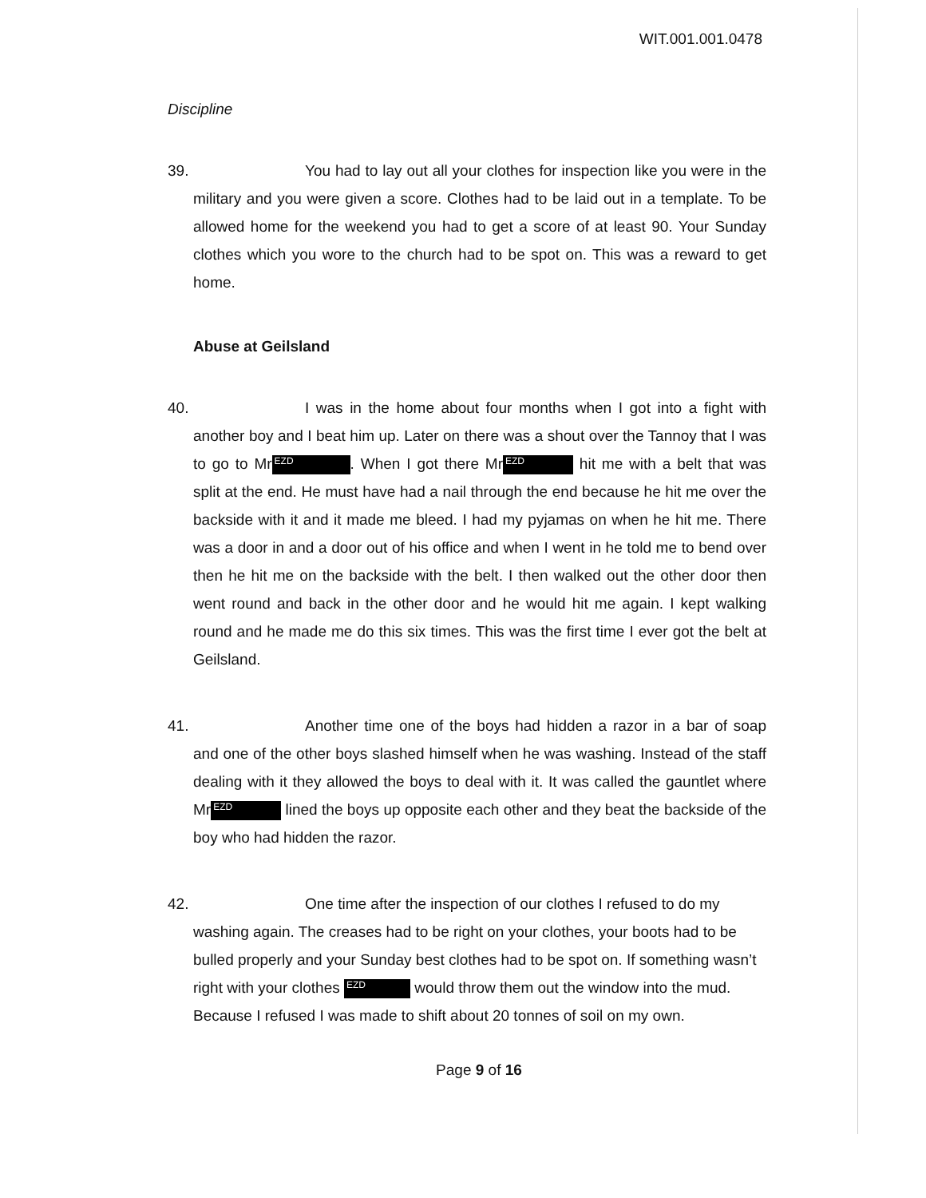WIT.001.001.0478
Discipline
39.
You had to lay out all your clothes for inspection like you were in the military and you were given a score. Clothes had to be laid out in a template. To be allowed home for the weekend you had to get a score of at least 90. Your Sunday clothes which you wore to the church had to be spot on. This was a reward to get home.
Abuse at Geilsland
40.
I was in the home about four months when I got into a fight with another boy and I beat him up. Later on there was a shout over the Tannoy that I was to go to Mr EZD. When I got there Mr EZD hit me with a belt that was split at the end. He must have had a nail through the end because he hit me over the backside with it and it made me bleed. I had my pyjamas on when he hit me. There was a door in and a door out of his office and when I went in he told me to bend over then he hit me on the backside with the belt. I then walked out the other door then went round and back in the other door and he would hit me again. I kept walking round and he made me do this six times. This was the first time I ever got the belt at Geilsland.
41.
Another time one of the boys had hidden a razor in a bar of soap and one of the other boys slashed himself when he was washing. Instead of the staff dealing with it they allowed the boys to deal with it. It was called the gauntlet where Mr EZD lined the boys up opposite each other and they beat the backside of the boy who had hidden the razor.
42.
One time after the inspection of our clothes I refused to do my washing again. The creases had to be right on your clothes, your boots had to be bulled properly and your Sunday best clothes had to be spot on. If something wasn’t right with your clothes EZD would throw them out the window into the mud. Because I refused I was made to shift about 20 tonnes of soil on my own.
Page 9 of 16